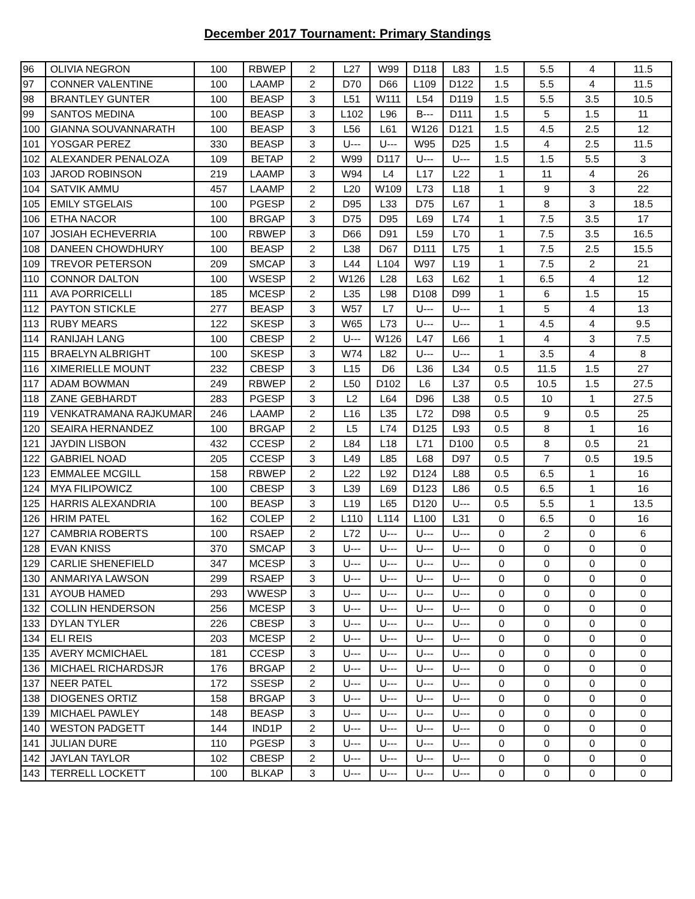December 2017 Tournament: Primary Standings
| 96 | OLIVIA NEGRON | 100 | RBWEP | 2 | L27 | W99 | D118 | L83 | 1.5 | 5.5 | 4 | 11.5 |
| 97 | CONNER VALENTINE | 100 | LAAMP | 2 | D70 | D66 | L109 | D122 | 1.5 | 5.5 | 4 | 11.5 |
| 98 | BRANTLEY GUNTER | 100 | BEASP | 3 | L51 | W111 | L54 | D119 | 1.5 | 5.5 | 3.5 | 10.5 |
| 99 | SANTOS MEDINA | 100 | BEASP | 3 | L102 | L96 | B--- | D111 | 1.5 | 5 | 1.5 | 11 |
| 100 | GIANNA SOUVANNARATH | 100 | BEASP | 3 | L56 | L61 | W126 | D121 | 1.5 | 4.5 | 2.5 | 12 |
| 101 | YOSGAR PEREZ | 330 | BEASP | 3 | U--- | U--- | W95 | D25 | 1.5 | 4 | 2.5 | 11.5 |
| 102 | ALEXANDER PENALOZA | 109 | BETAP | 2 | W99 | D117 | U--- | U--- | 1.5 | 1.5 | 5.5 | 3 |
| 103 | JAROD ROBINSON | 219 | LAAMP | 3 | W94 | L4 | L17 | L22 | 1 | 11 | 4 | 26 |
| 104 | SATVIK AMMU | 457 | LAAMP | 2 | L20 | W109 | L73 | L18 | 1 | 9 | 3 | 22 |
| 105 | EMILY STGELAIS | 100 | PGESP | 2 | D95 | L33 | D75 | L67 | 1 | 8 | 3 | 18.5 |
| 106 | ETHA NACOR | 100 | BRGAP | 3 | D75 | D95 | L69 | L74 | 1 | 7.5 | 3.5 | 17 |
| 107 | JOSIAH ECHEVERRIA | 100 | RBWEP | 3 | D66 | D91 | L59 | L70 | 1 | 7.5 | 3.5 | 16.5 |
| 108 | DANEEN CHOWDHURY | 100 | BEASP | 2 | L38 | D67 | D111 | L75 | 1 | 7.5 | 2.5 | 15.5 |
| 109 | TREVOR PETERSON | 209 | SMCAP | 3 | L44 | L104 | W97 | L19 | 1 | 7.5 | 2 | 21 |
| 110 | CONNOR DALTON | 100 | WSESP | 2 | W126 | L28 | L63 | L62 | 1 | 6.5 | 4 | 12 |
| 111 | AVA PORRICELLI | 185 | MCESP | 2 | L35 | L98 | D108 | D99 | 1 | 6 | 1.5 | 15 |
| 112 | PAYTON STICKLE | 277 | BEASP | 3 | W57 | L7 | U--- | U--- | 1 | 5 | 4 | 13 |
| 113 | RUBY MEARS | 122 | SKESP | 3 | W65 | L73 | U--- | U--- | 1 | 4.5 | 4 | 9.5 |
| 114 | RANIJAH LANG | 100 | CBESP | 2 | U--- | W126 | L47 | L66 | 1 | 4 | 3 | 7.5 |
| 115 | BRAELYN ALBRIGHT | 100 | SKESP | 3 | W74 | L82 | U--- | U--- | 1 | 3.5 | 4 | 8 |
| 116 | XIMERIELLE MOUNT | 232 | CBESP | 3 | L15 | D6 | L36 | L34 | 0.5 | 11.5 | 1.5 | 27 |
| 117 | ADAM BOWMAN | 249 | RBWEP | 2 | L50 | D102 | L6 | L37 | 0.5 | 10.5 | 1.5 | 27.5 |
| 118 | ZANE GEBHARDT | 283 | PGESP | 3 | L2 | L64 | D96 | L38 | 0.5 | 10 | 1 | 27.5 |
| 119 | VENKATRAMANA RAJKUMAR | 246 | LAAMP | 2 | L16 | L35 | L72 | D98 | 0.5 | 9 | 0.5 | 25 |
| 120 | SEAIRA HERNANDEZ | 100 | BRGAP | 2 | L5 | L74 | D125 | L93 | 0.5 | 8 | 1 | 16 |
| 121 | JAYDIN LISBON | 432 | CCESP | 2 | L84 | L18 | L71 | D100 | 0.5 | 8 | 0.5 | 21 |
| 122 | GABRIEL NOAD | 205 | CCESP | 3 | L49 | L85 | L68 | D97 | 0.5 | 7 | 0.5 | 19.5 |
| 123 | EMMALEE MCGILL | 158 | RBWEP | 2 | L22 | L92 | D124 | L88 | 0.5 | 6.5 | 1 | 16 |
| 124 | MYA FILIPOWICZ | 100 | CBESP | 3 | L39 | L69 | D123 | L86 | 0.5 | 6.5 | 1 | 16 |
| 125 | HARRIS ALEXANDRIA | 100 | BEASP | 3 | L19 | L65 | D120 | U--- | 0.5 | 5.5 | 1 | 13.5 |
| 126 | HRIM PATEL | 162 | COLEP | 2 | L110 | L114 | L100 | L31 | 0 | 6.5 | 0 | 16 |
| 127 | CAMBRIA ROBERTS | 100 | RSAEP | 2 | L72 | U--- | U--- | U--- | 0 | 2 | 0 | 6 |
| 128 | EVAN KNISS | 370 | SMCAP | 3 | U--- | U--- | U--- | U--- | 0 | 0 | 0 | 0 |
| 129 | CARLIE SHENEFIELD | 347 | MCESP | 3 | U--- | U--- | U--- | U--- | 0 | 0 | 0 | 0 |
| 130 | ANMARIYA LAWSON | 299 | RSAEP | 3 | U--- | U--- | U--- | U--- | 0 | 0 | 0 | 0 |
| 131 | AYOUB HAMED | 293 | WWESP | 3 | U--- | U--- | U--- | U--- | 0 | 0 | 0 | 0 |
| 132 | COLLIN HENDERSON | 256 | MCESP | 3 | U--- | U--- | U--- | U--- | 0 | 0 | 0 | 0 |
| 133 | DYLAN TYLER | 226 | CBESP | 3 | U--- | U--- | U--- | U--- | 0 | 0 | 0 | 0 |
| 134 | ELI REIS | 203 | MCESP | 2 | U--- | U--- | U--- | U--- | 0 | 0 | 0 | 0 |
| 135 | AVERY MCMICHAEL | 181 | CCESP | 3 | U--- | U--- | U--- | U--- | 0 | 0 | 0 | 0 |
| 136 | MICHAEL RICHARDSJR | 176 | BRGAP | 2 | U--- | U--- | U--- | U--- | 0 | 0 | 0 | 0 |
| 137 | NEER PATEL | 172 | SSESP | 2 | U--- | U--- | U--- | U--- | 0 | 0 | 0 | 0 |
| 138 | DIOGENES ORTIZ | 158 | BRGAP | 3 | U--- | U--- | U--- | U--- | 0 | 0 | 0 | 0 |
| 139 | MICHAEL PAWLEY | 148 | BEASP | 3 | U--- | U--- | U--- | U--- | 0 | 0 | 0 | 0 |
| 140 | WESTON PADGETT | 144 | IND1P | 2 | U--- | U--- | U--- | U--- | 0 | 0 | 0 | 0 |
| 141 | JULIAN DURE | 110 | PGESP | 3 | U--- | U--- | U--- | U--- | 0 | 0 | 0 | 0 |
| 142 | JAYLAN TAYLOR | 102 | CBESP | 2 | U--- | U--- | U--- | U--- | 0 | 0 | 0 | 0 |
| 143 | TERRELL LOCKETT | 100 | BLKAP | 3 | U--- | U--- | U--- | U--- | 0 | 0 | 0 | 0 |